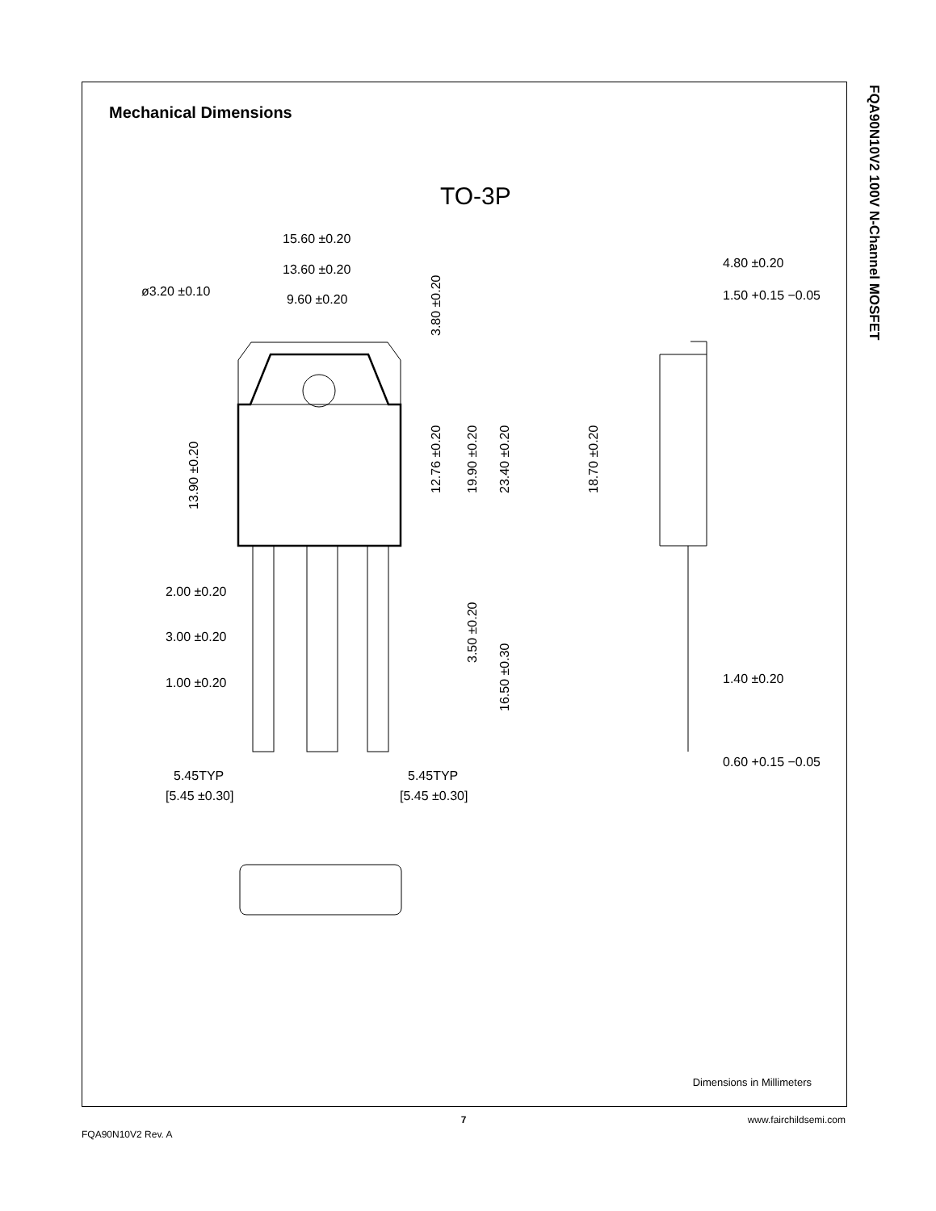FQA90N10V2 100V N-Channel MOSFET
Mechanical Dimensions
TO-3P
15.60 ±0.20
13.60 ±0.20
ø3.20 ±0.10
9.60 ±0.20
2.00 ±0.20
3.00 ±0.20
1.00 ±0.20
5.45TYP
[5.45 ±0.30]
5.45TYP
[5.45 ±0.30]
4.80 ±0.20
1.50 +0.15 −0.05
1.40 ±0.20
0.60 +0.15 −0.05
3.80 ±0.20
12.76 ±0.20
19.90 ±0.20
23.40 ±0.20
13.90 ±0.20
18.70 ±0.20
3.50 ±0.20
16.50 ±0.30
Dimensions in Millimeters
7
www.fairchildsemi.com
FQA90N10V2 Rev. A